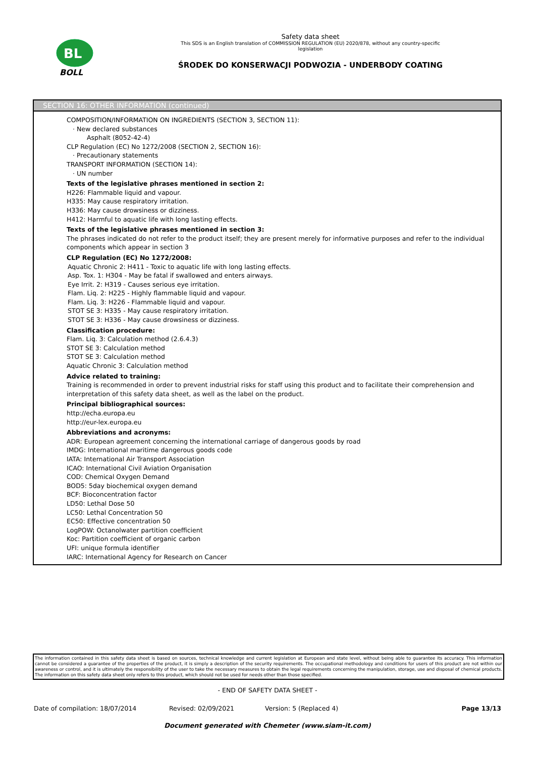BL
BOLL
Safety data sheet
This SDS is an English translation of COMMISSION REGULATION (EU) 2020/878, without any country-specific
legislation
ŚRODEK DO KONSERWACJI PODWOZIA - UNDERBODY COATING
SECTION 16: OTHER INFORMATION (continued)
COMPOSITION/INFORMATION ON INGREDIENTS (SECTION 3, SECTION 11):
· New declared substances
Asphalt (8052-42-4)
CLP Regulation (EC) No 1272/2008 (SECTION 2, SECTION 16):
· Precautionary statements
TRANSPORT INFORMATION (SECTION 14):
· UN number
Texts of the legislative phrases mentioned in section 2:
H226: Flammable liquid and vapour.
H335: May cause respiratory irritation.
H336: May cause drowsiness or dizziness.
H412: Harmful to aquatic life with long lasting effects.
Texts of the legislative phrases mentioned in section 3:
The phrases indicated do not refer to the product itself; they are present merely for informative purposes and refer to the individual components which appear in section 3
CLP Regulation (EC) No 1272/2008:
Aquatic Chronic 2: H411 - Toxic to aquatic life with long lasting effects.
Asp. Tox. 1: H304 - May be fatal if swallowed and enters airways.
Eye Irrit. 2: H319 - Causes serious eye irritation.
Flam. Liq. 2: H225 - Highly flammable liquid and vapour.
Flam. Liq. 3: H226 - Flammable liquid and vapour.
STOT SE 3: H335 - May cause respiratory irritation.
STOT SE 3: H336 - May cause drowsiness or dizziness.
Classification procedure:
Flam. Liq. 3: Calculation method (2.6.4.3)
STOT SE 3: Calculation method
STOT SE 3: Calculation method
Aquatic Chronic 3: Calculation method
Advice related to training:
Training is recommended in order to prevent industrial risks for staff using this product and to facilitate their comprehension and interpretation of this safety data sheet, as well as the label on the product.
Principal bibliographical sources:
http://echa.europa.eu
http://eur-lex.europa.eu
Abbreviations and acronyms:
ADR: European agreement concerning the international carriage of dangerous goods by road
IMDG: International maritime dangerous goods code
IATA: International Air Transport Association
ICAO: International Civil Aviation Organisation
COD: Chemical Oxygen Demand
BOD5: 5day biochemical oxygen demand
BCF: Bioconcentration factor
LD50: Lethal Dose 50
LC50: Lethal Concentration 50
EC50: Effective concentration 50
LogPOW: Octanolwater partition coefficient
Koc: Partition coefficient of organic carbon
UFI: unique formula identifier
IARC: International Agency for Research on Cancer
The information contained in this safety data sheet is based on sources, technical knowledge and current legislation at European and state level, without being able to guarantee its accuracy. This information cannot be considered a guarantee of the properties of the product, it is simply a description of the security requirements. The occupational methodology and conditions for users of this product are not within our awareness or control, and it is ultimately the responsibility of the user to take the necessary measures to obtain the legal requirements concerning the manipulation, storage, use and disposal of chemical products. The information on this safety data sheet only refers to this product, which should not be used for needs other than those specified.
- END OF SAFETY DATA SHEET -
Date of compilation: 18/07/2014 Revised: 02/09/2021 Version: 5 (Replaced 4) Page 13/13
Document generated with Chemeter (www.siam-it.com)